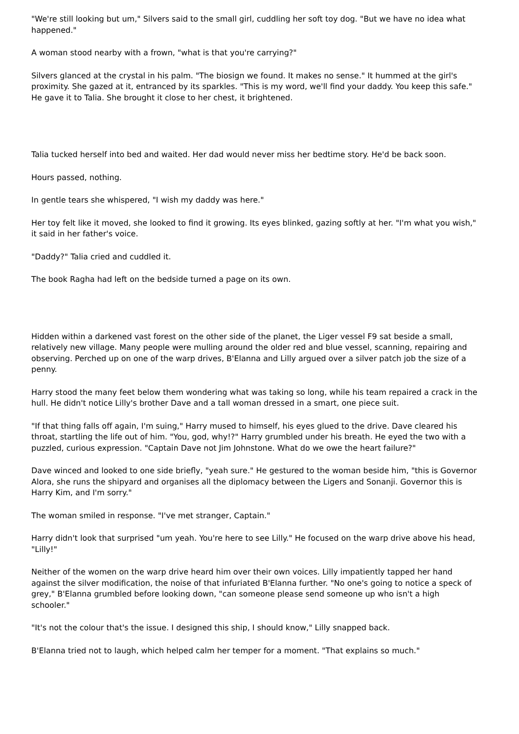"We're still looking but um," Silvers said to the small girl, cuddling her soft toy dog. "But we have no idea what happened."
A woman stood nearby with a frown, "what is that you're carrying?"
Silvers glanced at the crystal in his palm. "The biosign we found. It makes no sense." It hummed at the girl's proximity. She gazed at it, entranced by its sparkles. "This is my word, we'll find your daddy. You keep this safe." He gave it to Talia. She brought it close to her chest, it brightened.
Talia tucked herself into bed and waited. Her dad would never miss her bedtime story. He'd be back soon.
Hours passed, nothing.
In gentle tears she whispered, "I wish my daddy was here."
Her toy felt like it moved, she looked to find it growing. Its eyes blinked, gazing softly at her. "I'm what you wish," it said in her father's voice.
"Daddy?" Talia cried and cuddled it.
The book Ragha had left on the bedside turned a page on its own.
Hidden within a darkened vast forest on the other side of the planet, the Liger vessel F9 sat beside a small, relatively new village. Many people were mulling around the older red and blue vessel, scanning, repairing and observing. Perched up on one of the warp drives, B'Elanna and Lilly argued over a silver patch job the size of a penny.
Harry stood the many feet below them wondering what was taking so long, while his team repaired a crack in the hull. He didn't notice Lilly's brother Dave and a tall woman dressed in a smart, one piece suit.
"If that thing falls off again, I'm suing," Harry mused to himself, his eyes glued to the drive. Dave cleared his throat, startling the life out of him. "You, god, why!?" Harry grumbled under his breath. He eyed the two with a puzzled, curious expression. "Captain Dave not Jim Johnstone. What do we owe the heart failure?"
Dave winced and looked to one side briefly, "yeah sure." He gestured to the woman beside him, "this is Governor Alora, she runs the shipyard and organises all the diplomacy between the Ligers and Sonanji. Governor this is Harry Kim, and I'm sorry."
The woman smiled in response. "I've met stranger, Captain."
Harry didn't look that surprised "um yeah. You're here to see Lilly." He focused on the warp drive above his head, "Lilly!"
Neither of the women on the warp drive heard him over their own voices. Lilly impatiently tapped her hand against the silver modification, the noise of that infuriated B'Elanna further. "No one's going to notice a speck of grey," B'Elanna grumbled before looking down, "can someone please send someone up who isn't a high schooler."
"It's not the colour that's the issue. I designed this ship, I should know," Lilly snapped back.
B'Elanna tried not to laugh, which helped calm her temper for a moment. "That explains so much."